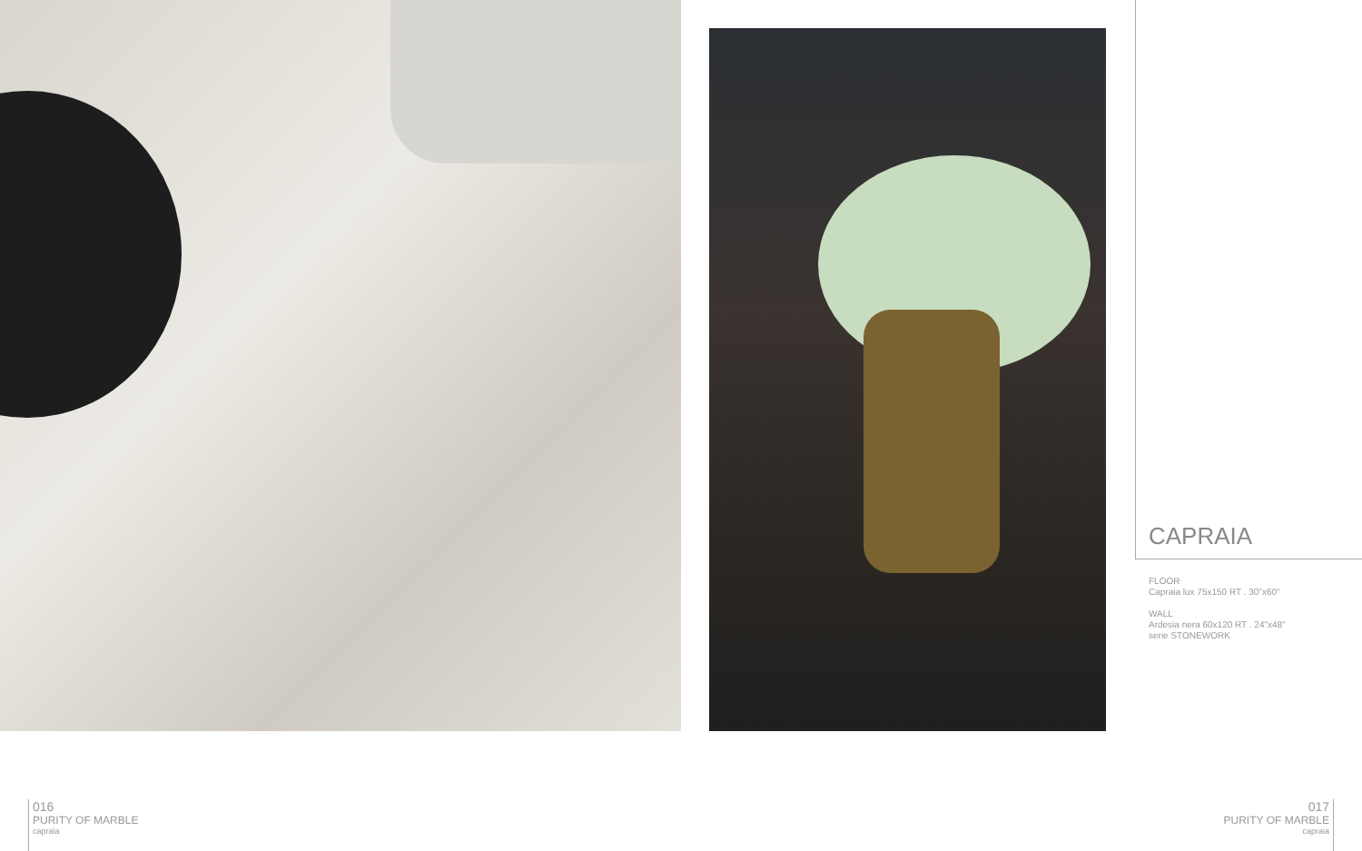CAPRAIA
FLOOR
Capraia lux 75x150 RT . 30"x60"
WALL
Ardesia nera 60x120 RT . 24"x48"
serie STONEWORK
016
PURITY OF MARBLE
capraia
017
PURITY OF MARBLE
capraia